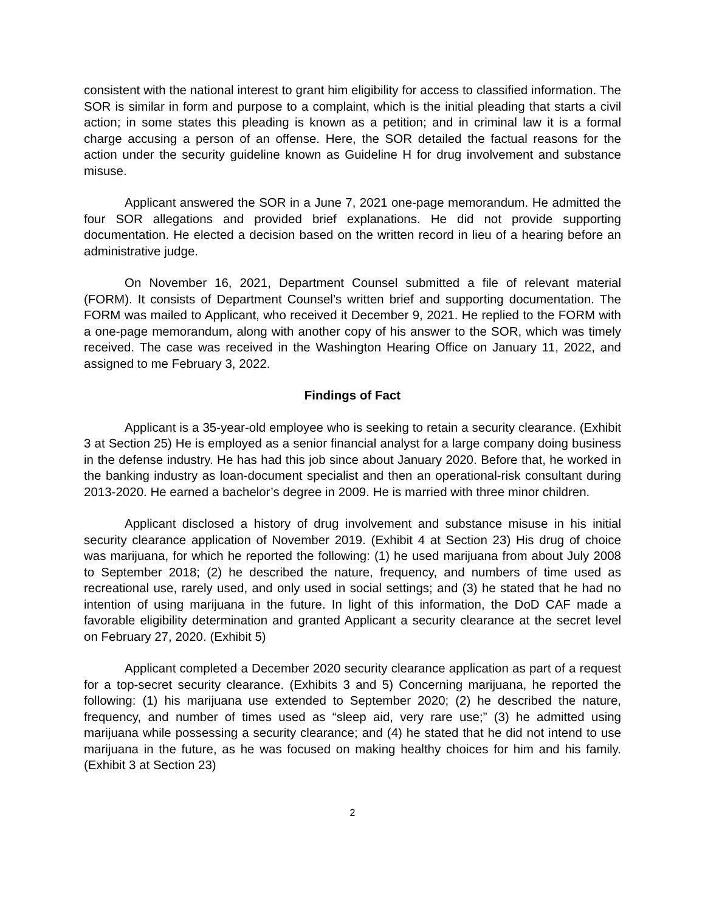consistent with the national interest to grant him eligibility for access to classified information. The SOR is similar in form and purpose to a complaint, which is the initial pleading that starts a civil action; in some states this pleading is known as a petition; and in criminal law it is a formal charge accusing a person of an offense. Here, the SOR detailed the factual reasons for the action under the security guideline known as Guideline H for drug involvement and substance misuse.
Applicant answered the SOR in a June 7, 2021 one-page memorandum. He admitted the four SOR allegations and provided brief explanations. He did not provide supporting documentation. He elected a decision based on the written record in lieu of a hearing before an administrative judge.
On November 16, 2021, Department Counsel submitted a file of relevant material (FORM). It consists of Department Counsel’s written brief and supporting documentation. The FORM was mailed to Applicant, who received it December 9, 2021. He replied to the FORM with a one-page memorandum, along with another copy of his answer to the SOR, which was timely received. The case was received in the Washington Hearing Office on January 11, 2022, and assigned to me February 3, 2022.
Findings of Fact
Applicant is a 35-year-old employee who is seeking to retain a security clearance. (Exhibit 3 at Section 25) He is employed as a senior financial analyst for a large company doing business in the defense industry. He has had this job since about January 2020. Before that, he worked in the banking industry as loan-document specialist and then an operational-risk consultant during 2013-2020. He earned a bachelor’s degree in 2009. He is married with three minor children.
Applicant disclosed a history of drug involvement and substance misuse in his initial security clearance application of November 2019. (Exhibit 4 at Section 23) His drug of choice was marijuana, for which he reported the following: (1) he used marijuana from about July 2008 to September 2018; (2) he described the nature, frequency, and numbers of time used as recreational use, rarely used, and only used in social settings; and (3) he stated that he had no intention of using marijuana in the future. In light of this information, the DoD CAF made a favorable eligibility determination and granted Applicant a security clearance at the secret level on February 27, 2020. (Exhibit 5)
Applicant completed a December 2020 security clearance application as part of a request for a top-secret security clearance. (Exhibits 3 and 5) Concerning marijuana, he reported the following: (1) his marijuana use extended to September 2020; (2) he described the nature, frequency, and number of times used as “sleep aid, very rare use;” (3) he admitted using marijuana while possessing a security clearance; and (4) he stated that he did not intend to use marijuana in the future, as he was focused on making healthy choices for him and his family. (Exhibit 3 at Section 23)
2